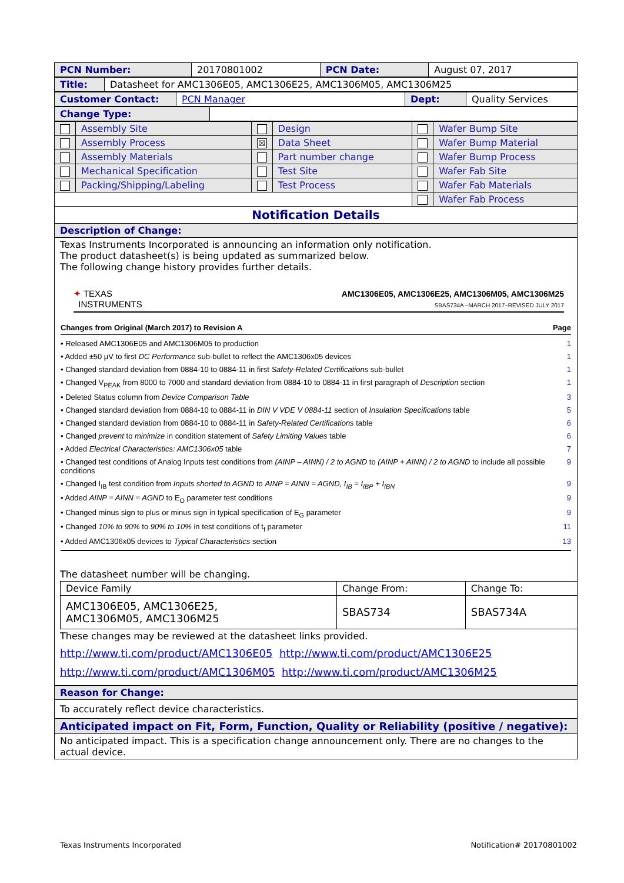| PCN Number: | 20170801002 | PCN Date: | August 07, 2017 |
| Title: | Datasheet for AMC1306E05, AMC1306E25, AMC1306M05, AMC1306M25 |
| Customer Contact: | PCN Manager | Dept: | Quality Services |
| Change Type: | |
| | Assembly Site | | Design | | Wafer Bump Site |
| | Assembly Process | ☒ | Data Sheet | | Wafer Bump Material |
| | Assembly Materials | | Part number change | | Wafer Bump Process |
| | Mechanical Specification | | Test Site | | Wafer Fab Site |
| | Packing/Shipping/Labeling | | Test Process | | Wafer Fab Materials |
| | | | | | Wafer Fab Process |
Notification Details
Description of Change:
Texas Instruments Incorporated is announcing an information only notification.
The product datasheet(s) is being updated as summarized below.
The following change history provides further details.
✦ TEXAS
INSTRUMENTS
AMC1306E05, AMC1306E25, AMC1306M05, AMC1306M25
SBAS734A –MARCH 2017–REVISED JULY 2017
Changes from Original (March 2017) to Revision A Page
• Released AMC1306E05 and AMC1306M05 to production 1
• Added ±50 µV to first DC Performance sub-bullet to reflect the AMC1306x05 devices 1
• Changed standard deviation from 0884-10 to 0884-11 in first Safety-Related Certifications sub-bullet 1
• Changed V<sub>PEAK</sub> from 8000 to 7000 and standard deviation from 0884-10 to 0884-11 in first paragraph of Description section 1
• Deleted Status column from Device Comparison Table 3
• Changed standard deviation from 0884-10 to 0884-11 in DIN V VDE V 0884-11 section of Insulation Specifications table 5
• Changed standard deviation from 0884-10 to 0884-11 in Safety-Related Certifications table 6
• Changed prevent to minimize in condition statement of Safety Limiting Values table 6
• Added Electrical Characteristics: AMC1306x05 table 7
• Changed test conditions of Analog Inputs test conditions from (AINP – AINN) / 2 to AGND to (AINP + AINN) / 2 to AGND to include all possible conditions 9
• Changed I<sub>IB</sub> test condition from Inputs shorted to AGND to AINP = AINN = AGND, I<sub>IB</sub> = I<sub>IBP</sub> + I<sub>IBN</sub> 9
• Added AINP = AINN = AGND to E<sub>O</sub> parameter test conditions 9
• Changed minus sign to plus or minus sign in typical specification of E<sub>G</sub> parameter 9
• Changed 10% to 90% to 90% to 10% in test conditions of t<sub>f</sub> parameter 11
• Added AMC1306x05 devices to Typical Characteristics section 13
The datasheet number will be changing.
| Device Family | Change From: | Change To: |
| AMC1306E05, AMC1306E25, AMC1306M05, AMC1306M25 | SBAS734 | SBAS734A |
These changes may be reviewed at the datasheet links provided.
http://www.ti.com/product/AMC1306E05 http://www.ti.com/product/AMC1306E25
http://www.ti.com/product/AMC1306M05 http://www.ti.com/product/AMC1306M25
Reason for Change:
To accurately reflect device characteristics.
Anticipated impact on Fit, Form, Function, Quality or Reliability (positive / negative):
No anticipated impact. This is a specification change announcement only. There are no changes to the actual device.
Texas Instruments Incorporated Notification# 20170801002